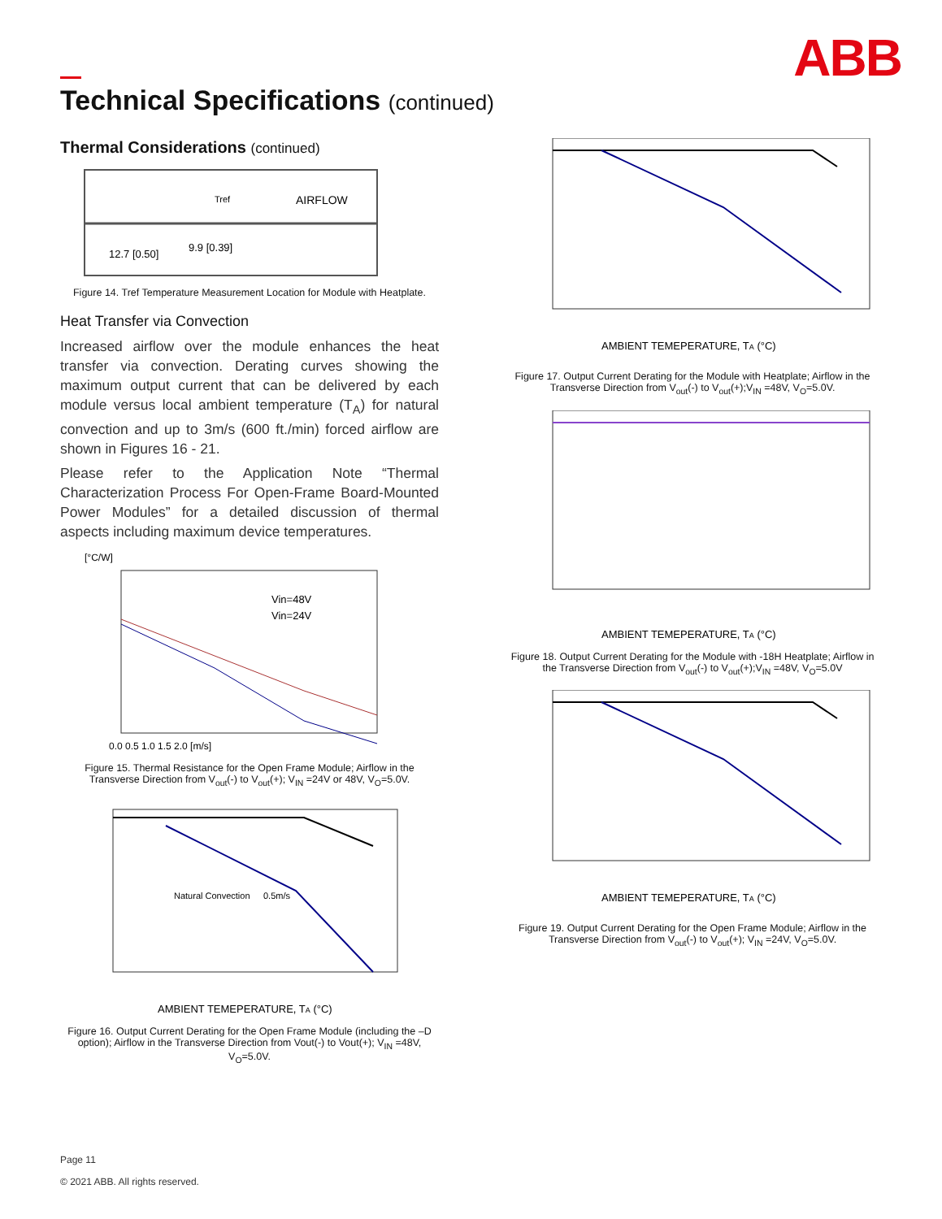ABB
Technical Specifications (continued)
Thermal Considerations (continued)
Tref
AIRFLOW
12.7 [0.50]
9.9 [0.39]
Figure 14. Tref Temperature Measurement Location for Module with Heatplate.
Heat Transfer via Convection
Increased airflow over the module enhances the heat transfer via convection. Derating curves showing the maximum output current that can be delivered by each module versus local ambient temperature (T<sub>A</sub>) for natural convection and up to 3m/s (600 ft./min) forced airflow are shown in Figures 16 - 21.
Please refer to the Application Note “Thermal Characterization Process For Open-Frame Board-Mounted Power Modules” for a detailed discussion of thermal aspects including maximum device temperatures.
[°C/W]
Vin=48V
Vin=24V
0.0 0.5 1.0 1.5 2.0 [m/s]
Figure 15. Thermal Resistance for the Open Frame Module; Airflow in the Transverse Direction from V<sub>out</sub>(-) to V<sub>out</sub>(+); V<sub>IN</sub> =24V or 48V, V<sub>O</sub>=5.0V.
Natural Convection
0.5m/s
AMBIENT TEMEPERATURE, TA (°C)
Figure 16. Output Current Derating for the Open Frame Module (including the –D option); Airflow in the Transverse Direction from Vout(-) to Vout(+); V<sub>IN</sub> =48V, V<sub>O</sub>=5.0V.
AMBIENT TEMEPERATURE, TA (°C)
Figure 17. Output Current Derating for the Module with Heatplate; Airflow in the Transverse Direction from V<sub>out</sub>(-) to V<sub>out</sub>(+);V<sub>IN</sub> =48V, V<sub>O</sub>=5.0V.
AMBIENT TEMEPERATURE, TA (°C)
Figure 18. Output Current Derating for the Module with -18H Heatplate; Airflow in the Transverse Direction from V<sub>out</sub>(-) to V<sub>out</sub>(+);V<sub>IN</sub> =48V, V<sub>O</sub>=5.0V
AMBIENT TEMEPERATURE, TA (°C)
Figure 19. Output Current Derating for the Open Frame Module; Airflow in the Transverse Direction from V<sub>out</sub>(-) to V<sub>out</sub>(+); V<sub>IN</sub> =24V, V<sub>O</sub>=5.0V.
Page 11
© 2021 ABB. All rights reserved.